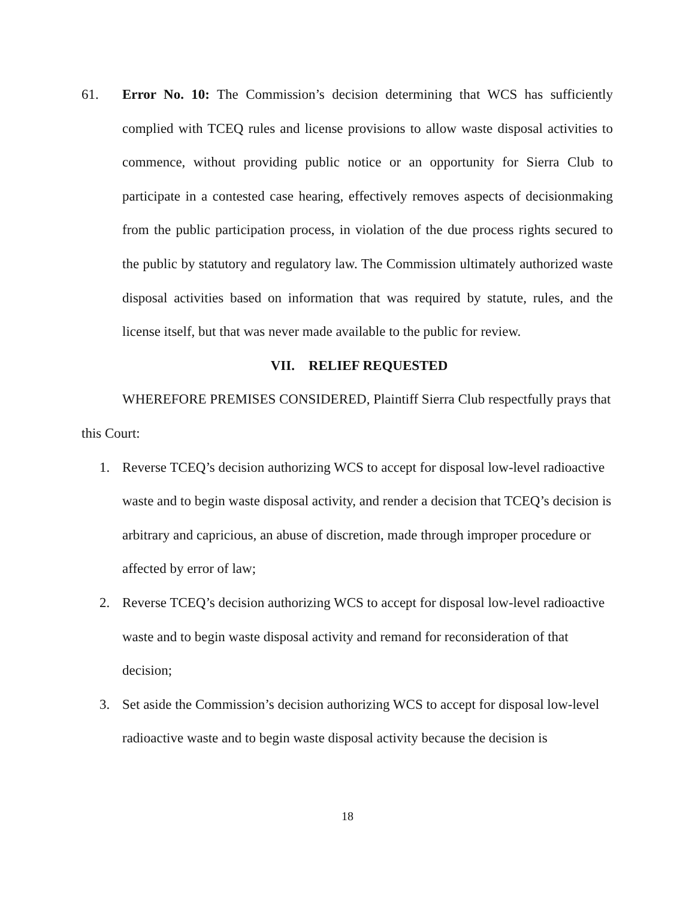61. Error No. 10: The Commission’s decision determining that WCS has sufficiently complied with TCEQ rules and license provisions to allow waste disposal activities to commence, without providing public notice or an opportunity for Sierra Club to participate in a contested case hearing, effectively removes aspects of decisionmaking from the public participation process, in violation of the due process rights secured to the public by statutory and regulatory law. The Commission ultimately authorized waste disposal activities based on information that was required by statute, rules, and the license itself, but that was never made available to the public for review.
VII. RELIEF REQUESTED
WHEREFORE PREMISES CONSIDERED, Plaintiff Sierra Club respectfully prays that this Court:
1. Reverse TCEQ’s decision authorizing WCS to accept for disposal low-level radioactive waste and to begin waste disposal activity, and render a decision that TCEQ’s decision is arbitrary and capricious, an abuse of discretion, made through improper procedure or affected by error of law;
2. Reverse TCEQ’s decision authorizing WCS to accept for disposal low-level radioactive waste and to begin waste disposal activity and remand for reconsideration of that decision;
3. Set aside the Commission’s decision authorizing WCS to accept for disposal low-level radioactive waste and to begin waste disposal activity because the decision is
18